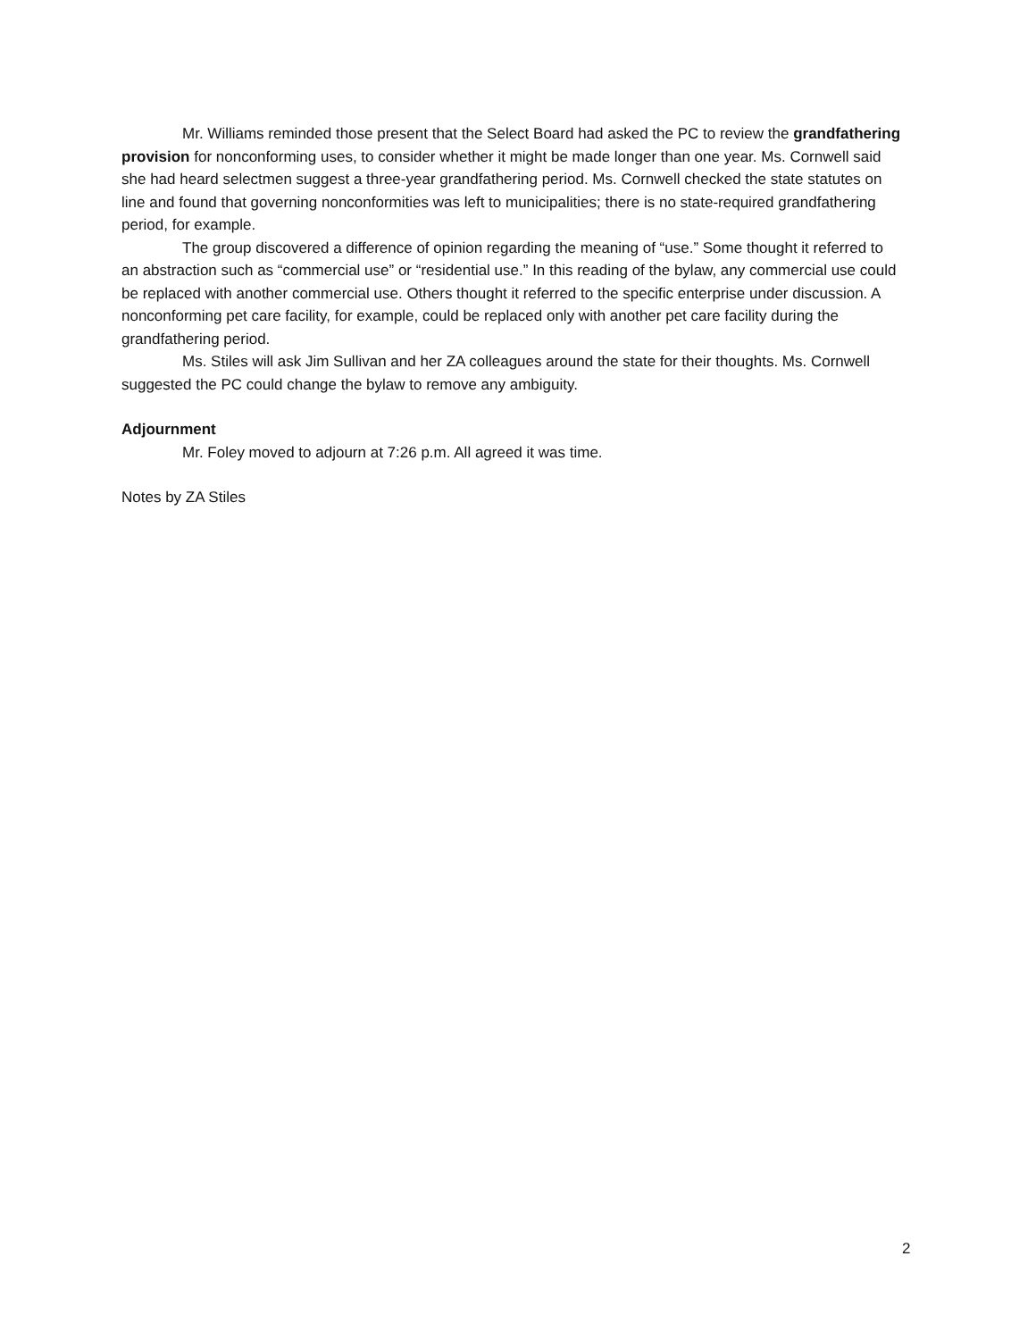Mr. Williams reminded those present that the Select Board had asked the PC to review the grandfathering provision for nonconforming uses, to consider whether it might be made longer than one year. Ms. Cornwell said she had heard selectmen suggest a three-year grandfathering period. Ms. Cornwell checked the state statutes on line and found that governing nonconformities was left to municipalities; there is no state-required grandfathering period, for example.
The group discovered a difference of opinion regarding the meaning of “use.” Some thought it referred to an abstraction such as “commercial use” or “residential use.” In this reading of the bylaw, any commercial use could be replaced with another commercial use. Others thought it referred to the specific enterprise under discussion. A nonconforming pet care facility, for example, could be replaced only with another pet care facility during the grandfathering period.
Ms. Stiles will ask Jim Sullivan and her ZA colleagues around the state for their thoughts. Ms. Cornwell suggested the PC could change the bylaw to remove any ambiguity.
Adjournment
Mr. Foley moved to adjourn at 7:26 p.m. All agreed it was time.
Notes by ZA Stiles
2